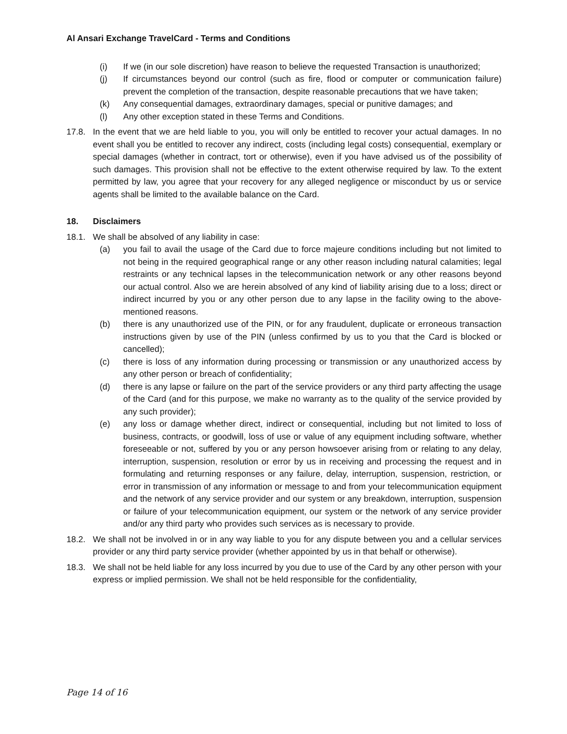Al Ansari Exchange TravelCard - Terms and Conditions
(i) If we (in our sole discretion) have reason to believe the requested Transaction is unauthorized;
(j) If circumstances beyond our control (such as fire, flood or computer or communication failure) prevent the completion of the transaction, despite reasonable precautions that we have taken;
(k) Any consequential damages, extraordinary damages, special or punitive damages; and
(l) Any other exception stated in these Terms and Conditions.
17.8. In the event that we are held liable to you, you will only be entitled to recover your actual damages. In no event shall you be entitled to recover any indirect, costs (including legal costs) consequential, exemplary or special damages (whether in contract, tort or otherwise), even if you have advised us of the possibility of such damages. This provision shall not be effective to the extent otherwise required by law. To the extent permitted by law, you agree that your recovery for any alleged negligence or misconduct by us or service agents shall be limited to the available balance on the Card.
18. Disclaimers
18.1. We shall be absolved of any liability in case:
(a) you fail to avail the usage of the Card due to force majeure conditions including but not limited to not being in the required geographical range or any other reason including natural calamities; legal restraints or any technical lapses in the telecommunication network or any other reasons beyond our actual control. Also we are herein absolved of any kind of liability arising due to a loss; direct or indirect incurred by you or any other person due to any lapse in the facility owing to the above-mentioned reasons.
(b) there is any unauthorized use of the PIN, or for any fraudulent, duplicate or erroneous transaction instructions given by use of the PIN (unless confirmed by us to you that the Card is blocked or cancelled);
(c) there is loss of any information during processing or transmission or any unauthorized access by any other person or breach of confidentiality;
(d) there is any lapse or failure on the part of the service providers or any third party affecting the usage of the Card (and for this purpose, we make no warranty as to the quality of the service provided by any such provider);
(e) any loss or damage whether direct, indirect or consequential, including but not limited to loss of business, contracts, or goodwill, loss of use or value of any equipment including software, whether foreseeable or not, suffered by you or any person howsoever arising from or relating to any delay, interruption, suspension, resolution or error by us in receiving and processing the request and in formulating and returning responses or any failure, delay, interruption, suspension, restriction, or error in transmission of any information or message to and from your telecommunication equipment and the network of any service provider and our system or any breakdown, interruption, suspension or failure of your telecommunication equipment, our system or the network of any service provider and/or any third party who provides such services as is necessary to provide.
18.2. We shall not be involved in or in any way liable to you for any dispute between you and a cellular services provider or any third party service provider (whether appointed by us in that behalf or otherwise).
18.3. We shall not be held liable for any loss incurred by you due to use of the Card by any other person with your express or implied permission. We shall not be held responsible for the confidentiality,
Page 14 of 16